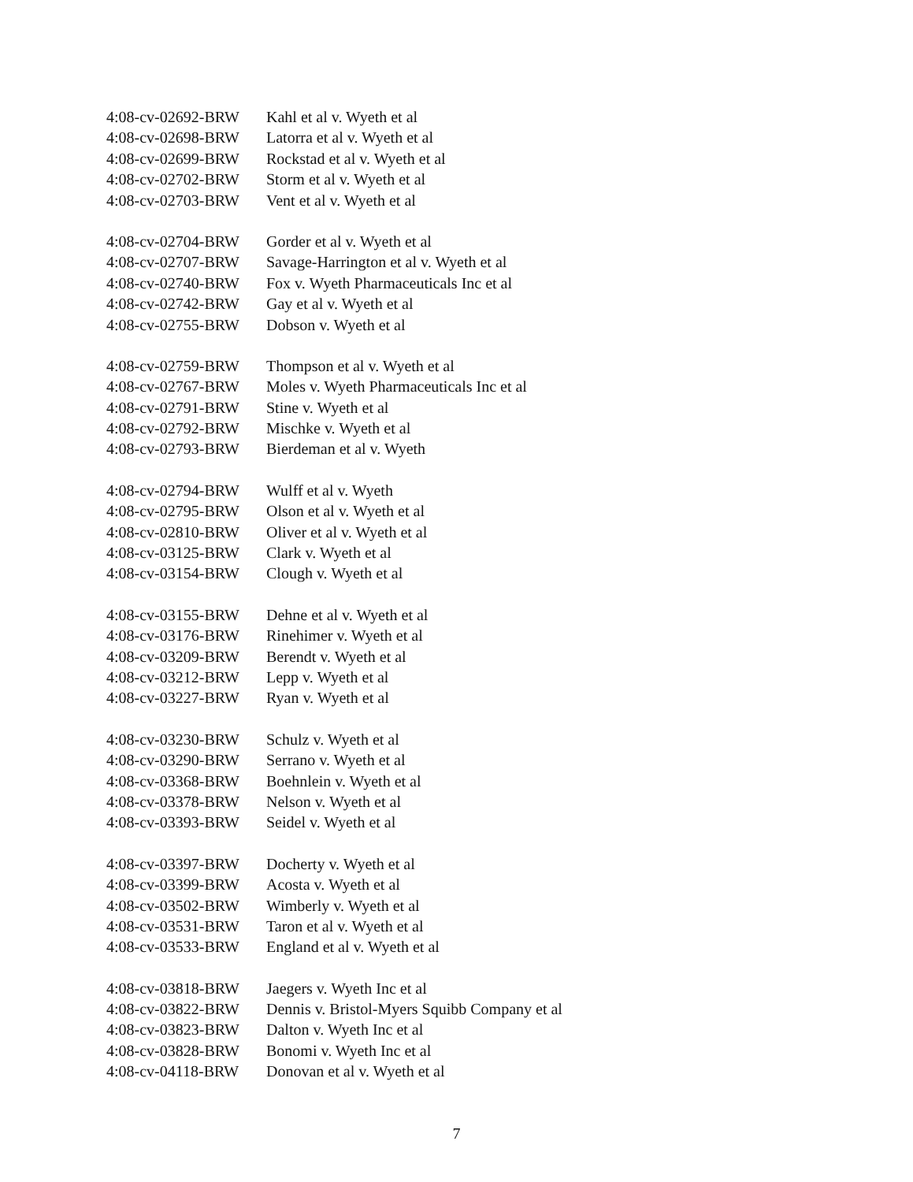| 4:08-cv-02692-BRW | Kahl et al v. Wyeth et al |
| 4:08-cv-02698-BRW | Latorra et al v. Wyeth et al |
| 4:08-cv-02699-BRW | Rockstad et al v. Wyeth et al |
| 4:08-cv-02702-BRW | Storm et al v. Wyeth et al |
| 4:08-cv-02703-BRW | Vent et al v. Wyeth et al |
| 4:08-cv-02704-BRW | Gorder et al v. Wyeth et al |
| 4:08-cv-02707-BRW | Savage-Harrington et al v. Wyeth et al |
| 4:08-cv-02740-BRW | Fox v. Wyeth Pharmaceuticals Inc et al |
| 4:08-cv-02742-BRW | Gay et al v. Wyeth et al |
| 4:08-cv-02755-BRW | Dobson v. Wyeth et al |
| 4:08-cv-02759-BRW | Thompson et al v. Wyeth et al |
| 4:08-cv-02767-BRW | Moles v. Wyeth Pharmaceuticals Inc et al |
| 4:08-cv-02791-BRW | Stine v. Wyeth et al |
| 4:08-cv-02792-BRW | Mischke v. Wyeth et al |
| 4:08-cv-02793-BRW | Bierdeman et al v. Wyeth |
| 4:08-cv-02794-BRW | Wulff et al v. Wyeth |
| 4:08-cv-02795-BRW | Olson et al v. Wyeth et al |
| 4:08-cv-02810-BRW | Oliver et al v. Wyeth et al |
| 4:08-cv-03125-BRW | Clark v. Wyeth et al |
| 4:08-cv-03154-BRW | Clough v. Wyeth et al |
| 4:08-cv-03155-BRW | Dehne et al v. Wyeth et al |
| 4:08-cv-03176-BRW | Rinehimer v. Wyeth et al |
| 4:08-cv-03209-BRW | Berendt v. Wyeth et al |
| 4:08-cv-03212-BRW | Lepp v. Wyeth et al |
| 4:08-cv-03227-BRW | Ryan v. Wyeth et al |
| 4:08-cv-03230-BRW | Schulz v. Wyeth et al |
| 4:08-cv-03290-BRW | Serrano v. Wyeth et al |
| 4:08-cv-03368-BRW | Boehnlein v. Wyeth et al |
| 4:08-cv-03378-BRW | Nelson v. Wyeth et al |
| 4:08-cv-03393-BRW | Seidel v. Wyeth et al |
| 4:08-cv-03397-BRW | Docherty v. Wyeth et al |
| 4:08-cv-03399-BRW | Acosta v. Wyeth et al |
| 4:08-cv-03502-BRW | Wimberly v. Wyeth et al |
| 4:08-cv-03531-BRW | Taron et al v. Wyeth et al |
| 4:08-cv-03533-BRW | England et al v. Wyeth et al |
| 4:08-cv-03818-BRW | Jaegers v. Wyeth Inc et al |
| 4:08-cv-03822-BRW | Dennis v. Bristol-Myers Squibb Company et al |
| 4:08-cv-03823-BRW | Dalton v. Wyeth Inc et al |
| 4:08-cv-03828-BRW | Bonomi v. Wyeth Inc et al |
| 4:08-cv-04118-BRW | Donovan et al v. Wyeth et al |
7